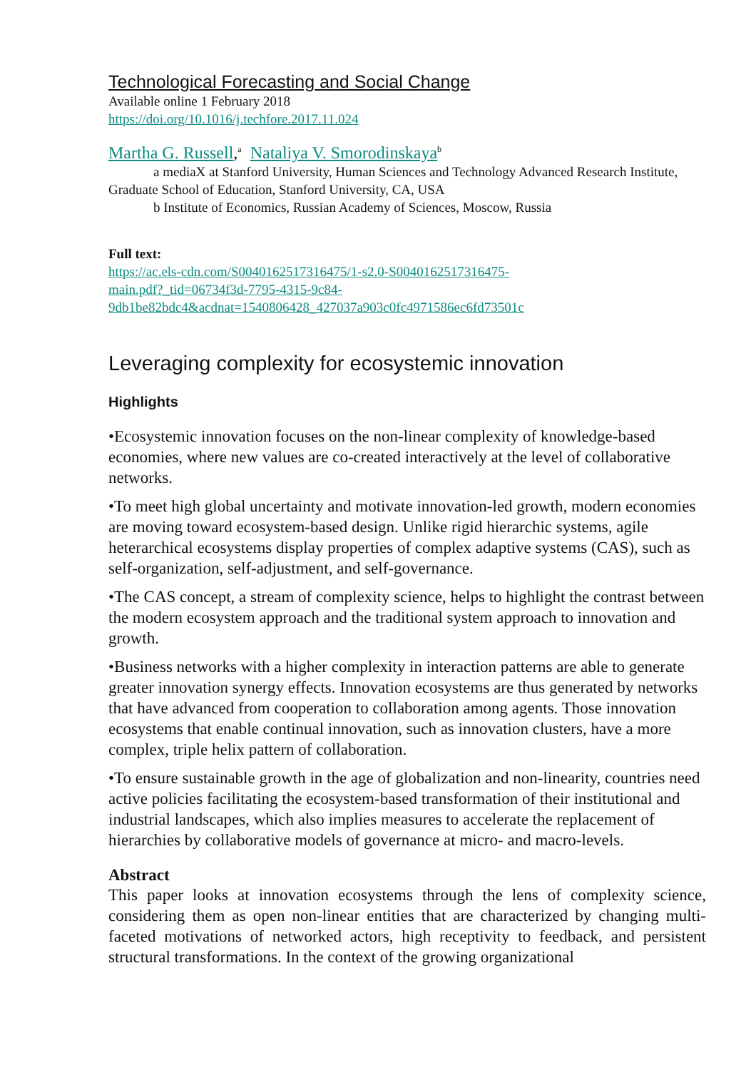Technological Forecasting and Social Change
Available online 1 February 2018
https://doi.org/10.1016/j.techfore.2017.11.024
Martha G. Russell,<sup>a</sup> Nataliya V. Smorodinskaya<sup>b</sup>
a mediaX at Stanford University, Human Sciences and Technology Advanced Research Institute, Graduate School of Education, Stanford University, CA, USA
b Institute of Economics, Russian Academy of Sciences, Moscow, Russia
Full text:
https://ac.els-cdn.com/S0040162517316475/1-s2.0-S0040162517316475-
main.pdf?_tid=06734f3d-7795-4315-9c84-
9db1be82bdc4&acdnat=1540806428_427037a903c0fc4971586ec6fd73501c
Leveraging complexity for ecosystemic innovation
Highlights
•Ecosystemic innovation focuses on the non-linear complexity of knowledge-based economies, where new values are co-created interactively at the level of collaborative networks.
•To meet high global uncertainty and motivate innovation-led growth, modern economies are moving toward ecosystem-based design. Unlike rigid hierarchic systems, agile heterarchical ecosystems display properties of complex adaptive systems (CAS), such as self-organization, self-adjustment, and self-governance.
•The CAS concept, a stream of complexity science, helps to highlight the contrast between the modern ecosystem approach and the traditional system approach to innovation and growth.
•Business networks with a higher complexity in interaction patterns are able to generate greater innovation synergy effects. Innovation ecosystems are thus generated by networks that have advanced from cooperation to collaboration among agents. Those innovation ecosystems that enable continual innovation, such as innovation clusters, have a more complex, triple helix pattern of collaboration.
•To ensure sustainable growth in the age of globalization and non-linearity, countries need active policies facilitating the ecosystem-based transformation of their institutional and industrial landscapes, which also implies measures to accelerate the replacement of hierarchies by collaborative models of governance at micro- and macro-levels.
Abstract
This paper looks at innovation ecosystems through the lens of complexity science, considering them as open non-linear entities that are characterized by changing multi-faceted motivations of networked actors, high receptivity to feedback, and persistent structural transformations. In the context of the growing organizational